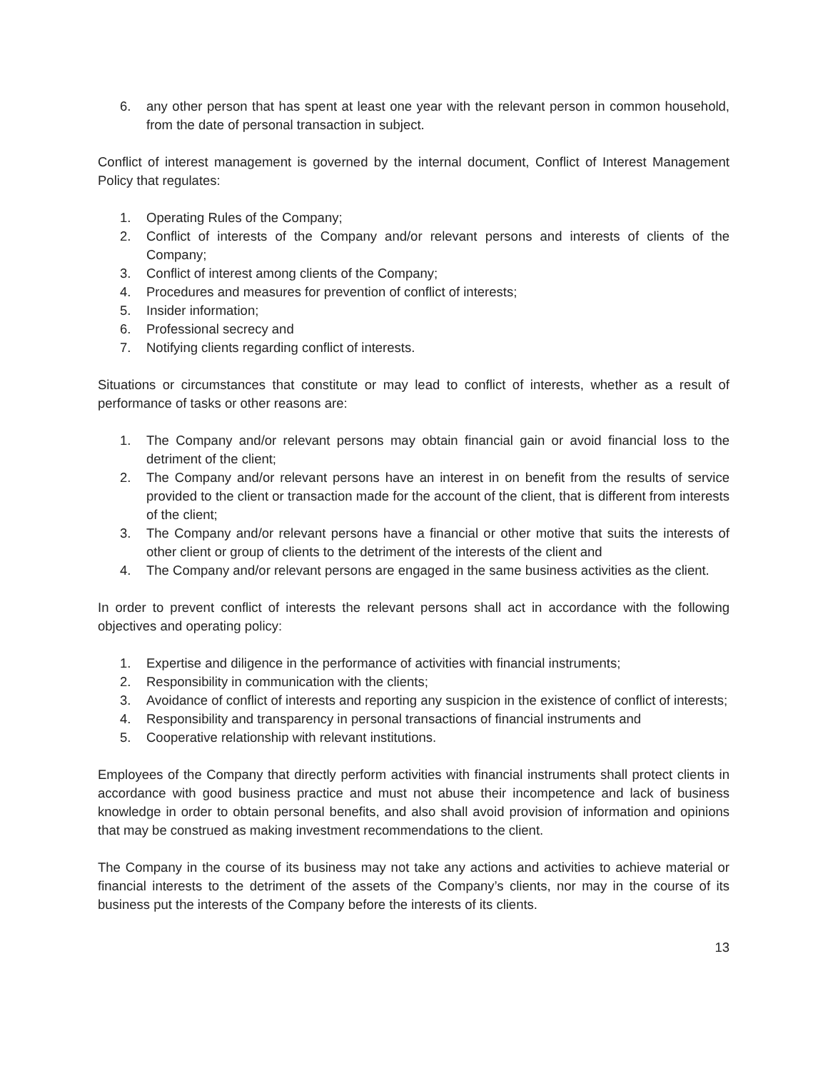6. any other person that has spent at least one year with the relevant person in common household, from the date of personal transaction in subject.
Conflict of interest management is governed by the internal document, Conflict of Interest Management Policy that regulates:
1. Operating Rules of the Company;
2. Conflict of interests of the Company and/or relevant persons and interests of clients of the Company;
3. Conflict of interest among clients of the Company;
4. Procedures and measures for prevention of conflict of interests;
5. Insider information;
6. Professional secrecy and
7. Notifying clients regarding conflict of interests.
Situations or circumstances that constitute or may lead to conflict of interests, whether as a result of performance of tasks or other reasons are:
1. The Company and/or relevant persons may obtain financial gain or avoid financial loss to the detriment of the client;
2. The Company and/or relevant persons have an interest in on benefit from the results of service provided to the client or transaction made for the account of the client, that is different from interests of the client;
3. The Company and/or relevant persons have a financial or other motive that suits the interests of other client or group of clients to the detriment of the interests of the client and
4. The Company and/or relevant persons are engaged in the same business activities as the client.
In order to prevent conflict of interests the relevant persons shall act in accordance with the following objectives and operating policy:
1. Expertise and diligence in the performance of activities with financial instruments;
2. Responsibility in communication with the clients;
3. Avoidance of conflict of interests and reporting any suspicion in the existence of conflict of interests;
4. Responsibility and transparency in personal transactions of financial instruments and
5. Cooperative relationship with relevant institutions.
Employees of the Company that directly perform activities with financial instruments shall protect clients in accordance with good business practice and must not abuse their incompetence and lack of business knowledge in order to obtain personal benefits, and also shall avoid provision of information and opinions that may be construed as making investment recommendations to the client.
The Company in the course of its business may not take any actions and activities to achieve material or financial interests to the detriment of the assets of the Company’s clients, nor may in the course of its business put the interests of the Company before the interests of its clients.
13